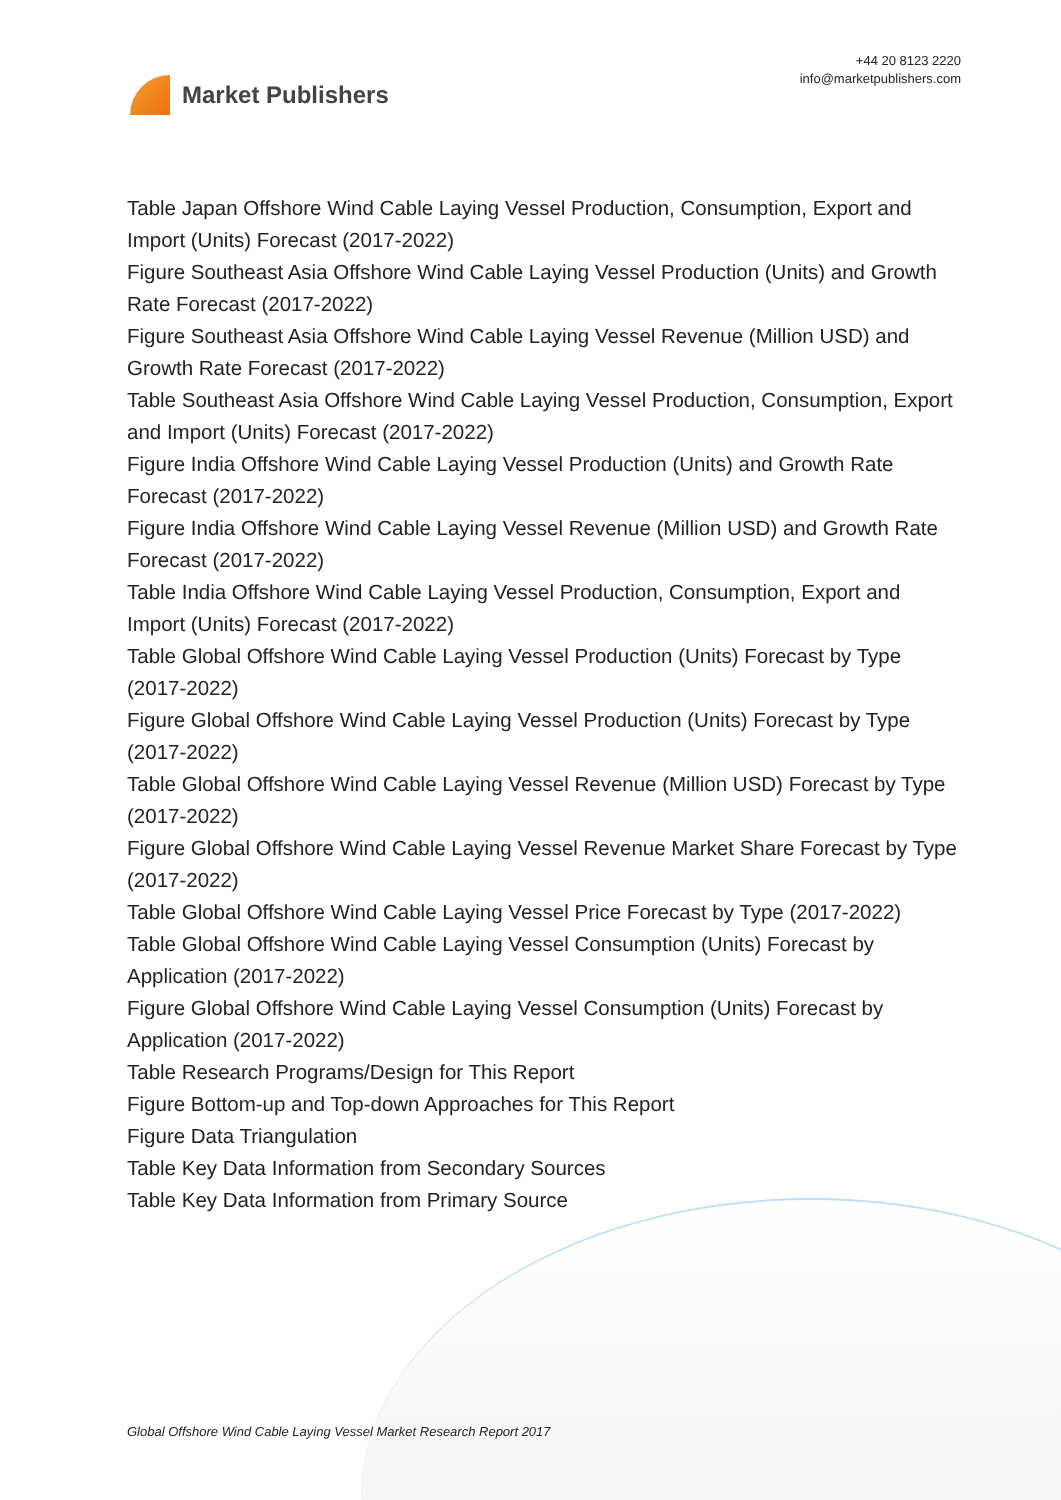Market Publishers
+44 20 8123 2220
info@marketpublishers.com
Table Japan Offshore Wind Cable Laying Vessel Production, Consumption, Export and Import (Units) Forecast (2017-2022)
Figure Southeast Asia Offshore Wind Cable Laying Vessel Production (Units) and Growth Rate Forecast (2017-2022)
Figure Southeast Asia Offshore Wind Cable Laying Vessel Revenue (Million USD) and Growth Rate Forecast (2017-2022)
Table Southeast Asia Offshore Wind Cable Laying Vessel Production, Consumption, Export and Import (Units) Forecast (2017-2022)
Figure India Offshore Wind Cable Laying Vessel Production (Units) and Growth Rate Forecast (2017-2022)
Figure India Offshore Wind Cable Laying Vessel Revenue (Million USD) and Growth Rate Forecast (2017-2022)
Table India Offshore Wind Cable Laying Vessel Production, Consumption, Export and Import (Units) Forecast (2017-2022)
Table Global Offshore Wind Cable Laying Vessel Production (Units) Forecast by Type (2017-2022)
Figure Global Offshore Wind Cable Laying Vessel Production (Units) Forecast by Type (2017-2022)
Table Global Offshore Wind Cable Laying Vessel Revenue (Million USD) Forecast by Type (2017-2022)
Figure Global Offshore Wind Cable Laying Vessel Revenue Market Share Forecast by Type (2017-2022)
Table Global Offshore Wind Cable Laying Vessel Price Forecast by Type (2017-2022)
Table Global Offshore Wind Cable Laying Vessel Consumption (Units) Forecast by Application (2017-2022)
Figure Global Offshore Wind Cable Laying Vessel Consumption (Units) Forecast by Application (2017-2022)
Table Research Programs/Design for This Report
Figure Bottom-up and Top-down Approaches for This Report
Figure Data Triangulation
Table Key Data Information from Secondary Sources
Table Key Data Information from Primary Source
Global Offshore Wind Cable Laying Vessel Market Research Report 2017